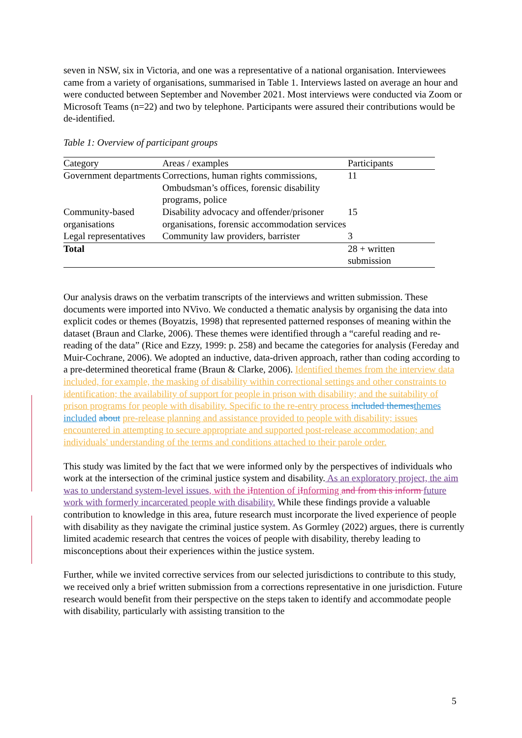seven in NSW, six in Victoria, and one was a representative of a national organisation. Interviewees came from a variety of organisations, summarised in Table 1. Interviews lasted on average an hour and were conducted between September and November 2021. Most interviews were conducted via Zoom or Microsoft Teams (n=22) and two by telephone. Participants were assured their contributions would be de-identified.
Table 1: Overview of participant groups
| Category | Areas / examples | Participants |
| --- | --- | --- |
| Government departments | Corrections, human rights commissions, Ombudsman’s offices, forensic disability programs, police | 11 |
| Community-based organisations | Disability advocacy and offender/prisoner organisations, forensic accommodation services | 15 |
| Legal representatives | Community law providers, barrister | 3 |
| Total | | 28 + written submission |
Our analysis draws on the verbatim transcripts of the interviews and written submission. These documents were imported into NVivo. We conducted a thematic analysis by organising the data into explicit codes or themes (Boyatzis, 1998) that represented patterned responses of meaning within the dataset (Braun and Clarke, 2006). These themes were identified through a “careful reading and re-reading of the data” (Rice and Ezzy, 1999: p. 258) and became the categories for analysis (Fereday and Muir-Cochrane, 2006). We adopted an inductive, data-driven approach, rather than coding according to a pre-determined theoretical frame (Braun & Clarke, 2006). Identified themes from the interview data included, for example, the masking of disability within correctional settings and other constraints to identification; the availability of support for people in prison with disability; and the suitability of prison programs for people with disability. Specific to the re-entry process included themes themes included about pre-release planning and assistance provided to people with disability; issues encountered in attempting to secure appropriate and supported post-release accommodation; and individuals' understanding of the terms and conditions attached to their parole order.
This study was limited by the fact that we were informed only by the perspectives of individuals who work at the intersection of the criminal justice system and disability. As an exploratory project, the aim was to understand system-level issues, with the i Intention of i Informing and from this inform future work with formerly incarcerated people with disability. While these findings provide a valuable contribution to knowledge in this area, future research must incorporate the lived experience of people with disability as they navigate the criminal justice system. As Gormley (2022) argues, there is currently limited academic research that centres the voices of people with disability, thereby leading to misconceptions about their experiences within the justice system.
Further, while we invited corrective services from our selected jurisdictions to contribute to this study, we received only a brief written submission from a corrections representative in one jurisdiction. Future research would benefit from their perspective on the steps taken to identify and accommodate people with disability, particularly with assisting transition to the
5